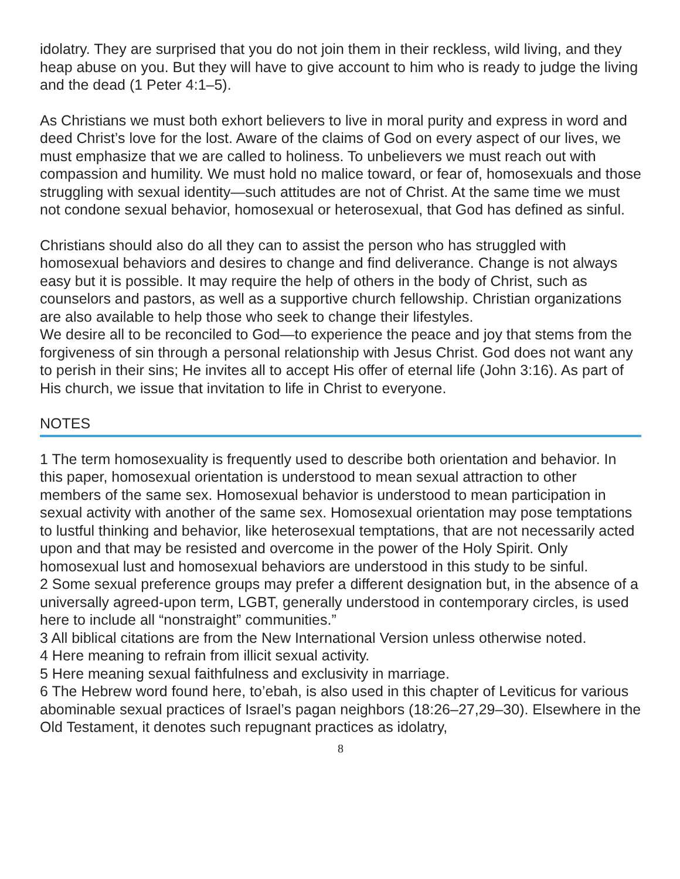idolatry. They are surprised that you do not join them in their reckless, wild living, and they heap abuse on you. But they will have to give account to him who is ready to judge the living and the dead (1 Peter 4:1–5).
As Christians we must both exhort believers to live in moral purity and express in word and deed Christ’s love for the lost. Aware of the claims of God on every aspect of our lives, we must emphasize that we are called to holiness. To unbelievers we must reach out with compassion and humility. We must hold no malice toward, or fear of, homosexuals and those struggling with sexual identity—such attitudes are not of Christ. At the same time we must not condone sexual behavior, homosexual or heterosexual, that God has defined as sinful.
Christians should also do all they can to assist the person who has struggled with homosexual behaviors and desires to change and find deliverance. Change is not always easy but it is possible. It may require the help of others in the body of Christ, such as counselors and pastors, as well as a supportive church fellowship. Christian organizations are also available to help those who seek to change their lifestyles.
We desire all to be reconciled to God—to experience the peace and joy that stems from the forgiveness of sin through a personal relationship with Jesus Christ. God does not want any to perish in their sins; He invites all to accept His offer of eternal life (John 3:16). As part of His church, we issue that invitation to life in Christ to everyone.
NOTES
1 The term homosexuality is frequently used to describe both orientation and behavior. In this paper, homosexual orientation is understood to mean sexual attraction to other members of the same sex. Homosexual behavior is understood to mean participation in sexual activity with another of the same sex. Homosexual orientation may pose temptations to lustful thinking and behavior, like heterosexual temptations, that are not necessarily acted upon and that may be resisted and overcome in the power of the Holy Spirit. Only homosexual lust and homosexual behaviors are understood in this study to be sinful.
2 Some sexual preference groups may prefer a different designation but, in the absence of a universally agreed-upon term, LGBT, generally understood in contemporary circles, is used here to include all “nonstraight” communities.”
3 All biblical citations are from the New International Version unless otherwise noted.
4 Here meaning to refrain from illicit sexual activity.
5 Here meaning sexual faithfulness and exclusivity in marriage.
6 The Hebrew word found here, to’ebah, is also used in this chapter of Leviticus for various abominable sexual practices of Israel’s pagan neighbors (18:26–27,29–30). Elsewhere in the Old Testament, it denotes such repugnant practices as idolatry,
8